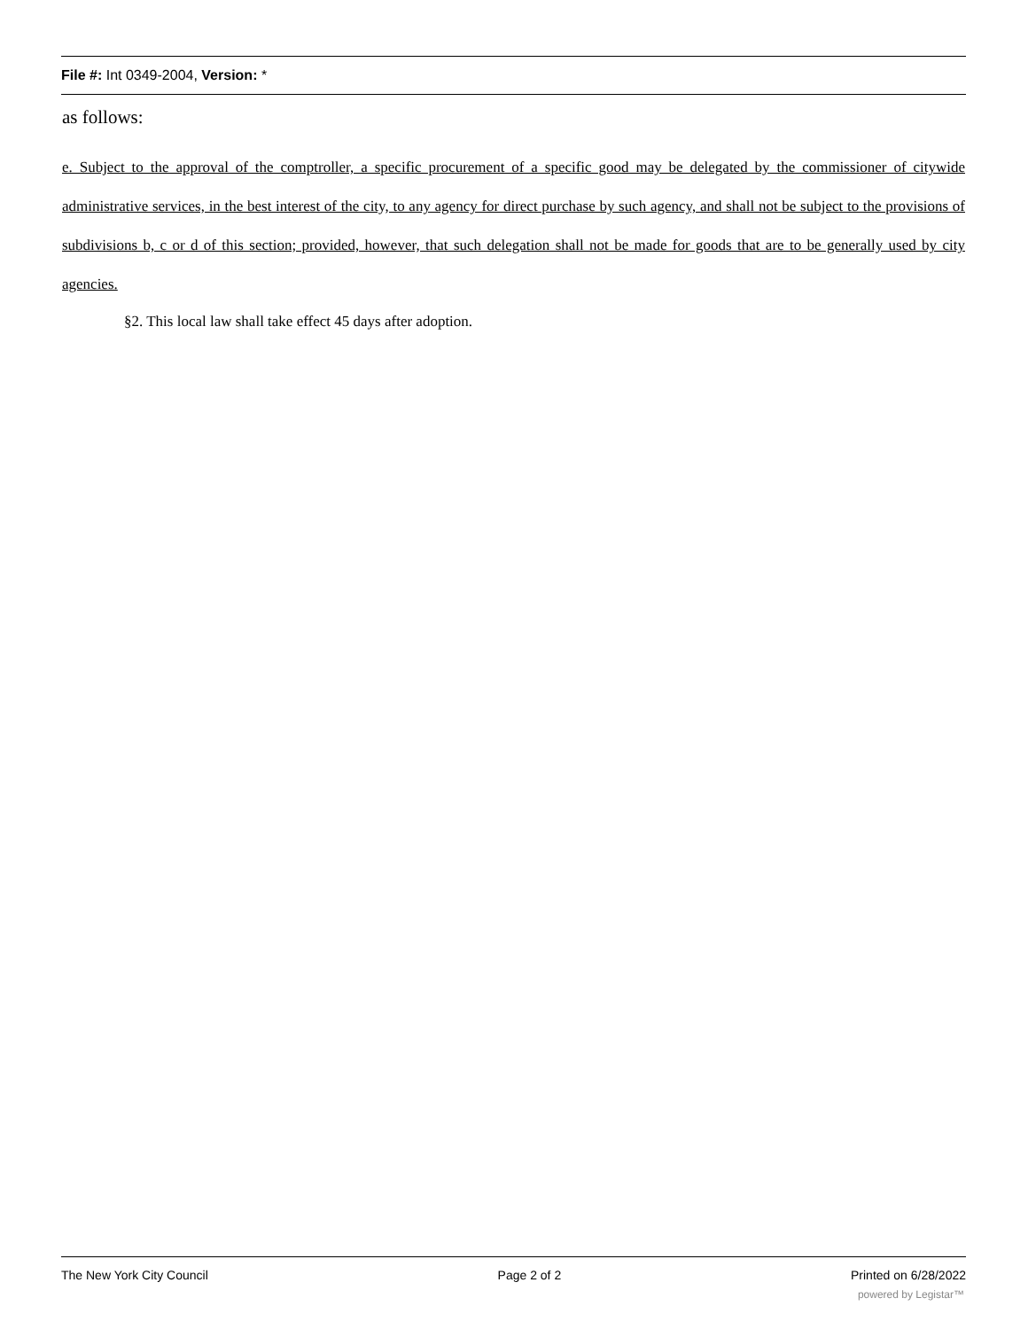File #: Int 0349-2004, Version: *
as follows:
e. Subject to the approval of the comptroller, a specific procurement of a specific good may be delegated by the commissioner of citywide administrative services, in the best interest of the city, to any agency for direct purchase by such agency, and shall not be subject to the provisions of subdivisions b, c or d of this section; provided, however, that such delegation shall not be made for goods that are to be generally used by city agencies.
§2. This local law shall take effect 45 days after adoption.
The New York City Council Page 2 of 2 Printed on 6/28/2022
powered by Legistar™